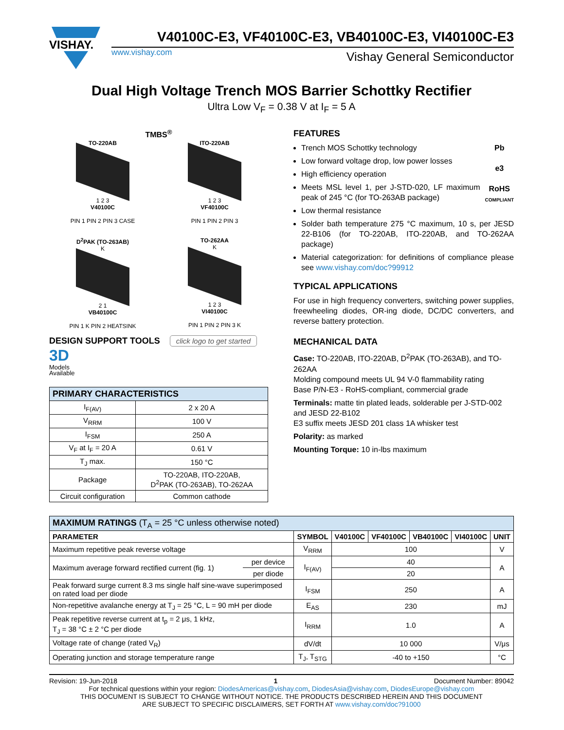VISHAY.
V40100C-E3, VF40100C-E3, VB40100C-E3, VI40100C-E3
www.vishay.com Vishay General Semiconductor
Dual High Voltage Trench MOS Barrier Schottky Rectifier
Ultra Low V<sub>F</sub> = 0.38 V at I<sub>F</sub> = 5 A
TMBS<sup>®</sup>
TO-220AB
1 2 3
V40100C
PIN 1 PIN 2 PIN 3 CASE
ITO-220AB
1 2 3
VF40100C
PIN 1 PIN 2 PIN 3
D<sup>2</sup>PAK (TO-263AB)
K
2 1
VB40100C
PIN 1 K PIN 2 HEATSINK
TO-262AA
K
1 2 3
VI40100C
PIN 1 PIN 2 PIN 3 K
DESIGN SUPPORT TOOLS
click logo to get started
3D
Models
Available
| PRIMARY CHARACTERISTICS | |
| I<sub>F(AV)</sub> | 2 x 20 A |
| V<sub>RRM</sub> | 100 V |
| I<sub>FSM</sub> | 250 A |
| V<sub>F</sub> at I<sub>F</sub> = 20 A | 0.61 V |
| T<sub>J</sub> max. | 150 °C |
| Package | TO-220AB, ITO-220AB, D<sup>2</sup>PAK (TO-263AB), TO-262AA |
| Circuit configuration | Common cathode |
FEATURES
Pb
e3
RoHS
COMPLIANT
Trench MOS Schottky technology
Low forward voltage drop, low power losses
High efficiency operation
Meets MSL level 1, per J-STD-020, LF maximum peak of 245 °C (for TO-263AB package)
Low thermal resistance
Solder bath temperature 275 °C maximum, 10 s, per JESD 22-B106 (for TO-220AB, ITO-220AB, and TO-262AA package)
Material categorization: for definitions of compliance please see www.vishay.com/doc?99912
TYPICAL APPLICATIONS
For use in high frequency converters, switching power supplies, freewheeling diodes, OR-ing diode, DC/DC converters, and reverse battery protection.
MECHANICAL DATA
Case: TO-220AB, ITO-220AB, D<sup>2</sup>PAK (TO-263AB), and TO-262AA
Molding compound meets UL 94 V-0 flammability rating
Base P/N-E3 - RoHS-compliant, commercial grade
Terminals: matte tin plated leads, solderable per J-STD-002 and JESD 22-B102
E3 suffix meets JESD 201 class 1A whisker test
Polarity: as marked
Mounting Torque: 10 in-lbs maximum
| MAXIMUM RATINGS (T<sub>A</sub> = 25 °C unless otherwise noted) | | | | | | | |
| PARAMETER | | SYMBOL | V40100C | VF40100C | VB40100C | VI40100C | UNIT |
| Maximum repetitive peak reverse voltage | | V<sub>RRM</sub> | 100 | | | | V |
| Maximum average forward rectified current (fig. 1) | per device | I<sub>F(AV)</sub> | 40 | | | | A |
| | per diode | | 20 | | | | |
| Peak forward surge current 8.3 ms single half sine-wave superimposed on rated load per diode | | I<sub>FSM</sub> | 250 | | | | A |
| Non-repetitive avalanche energy at T<sub>J</sub> = 25 °C, L = 90 mH per diode | | E<sub>AS</sub> | 230 | | | | mJ |
| Peak repetitive reverse current at t<sub>p</sub> = 2 μs, 1 kHz, T<sub>J</sub> = 38 °C ± 2 °C per diode | | I<sub>RRM</sub> | 1.0 | | | | A |
| Voltage rate of change (rated V<sub>R</sub>) | | dV/dt | 10 000 | | | | V/μs |
| Operating junction and storage temperature range | | T<sub>J</sub>, T<sub>STG</sub> | -40 to +150 | | | | °C |
Revision: 19-Jun-2018 1 Document Number: 89042
For technical questions within your region: DiodesAmericas@vishay.com, DiodesAsia@vishay.com, DiodesEurope@vishay.com
THIS DOCUMENT IS SUBJECT TO CHANGE WITHOUT NOTICE. THE PRODUCTS DESCRIBED HEREIN AND THIS DOCUMENT
ARE SUBJECT TO SPECIFIC DISCLAIMERS, SET FORTH AT www.vishay.com/doc?91000